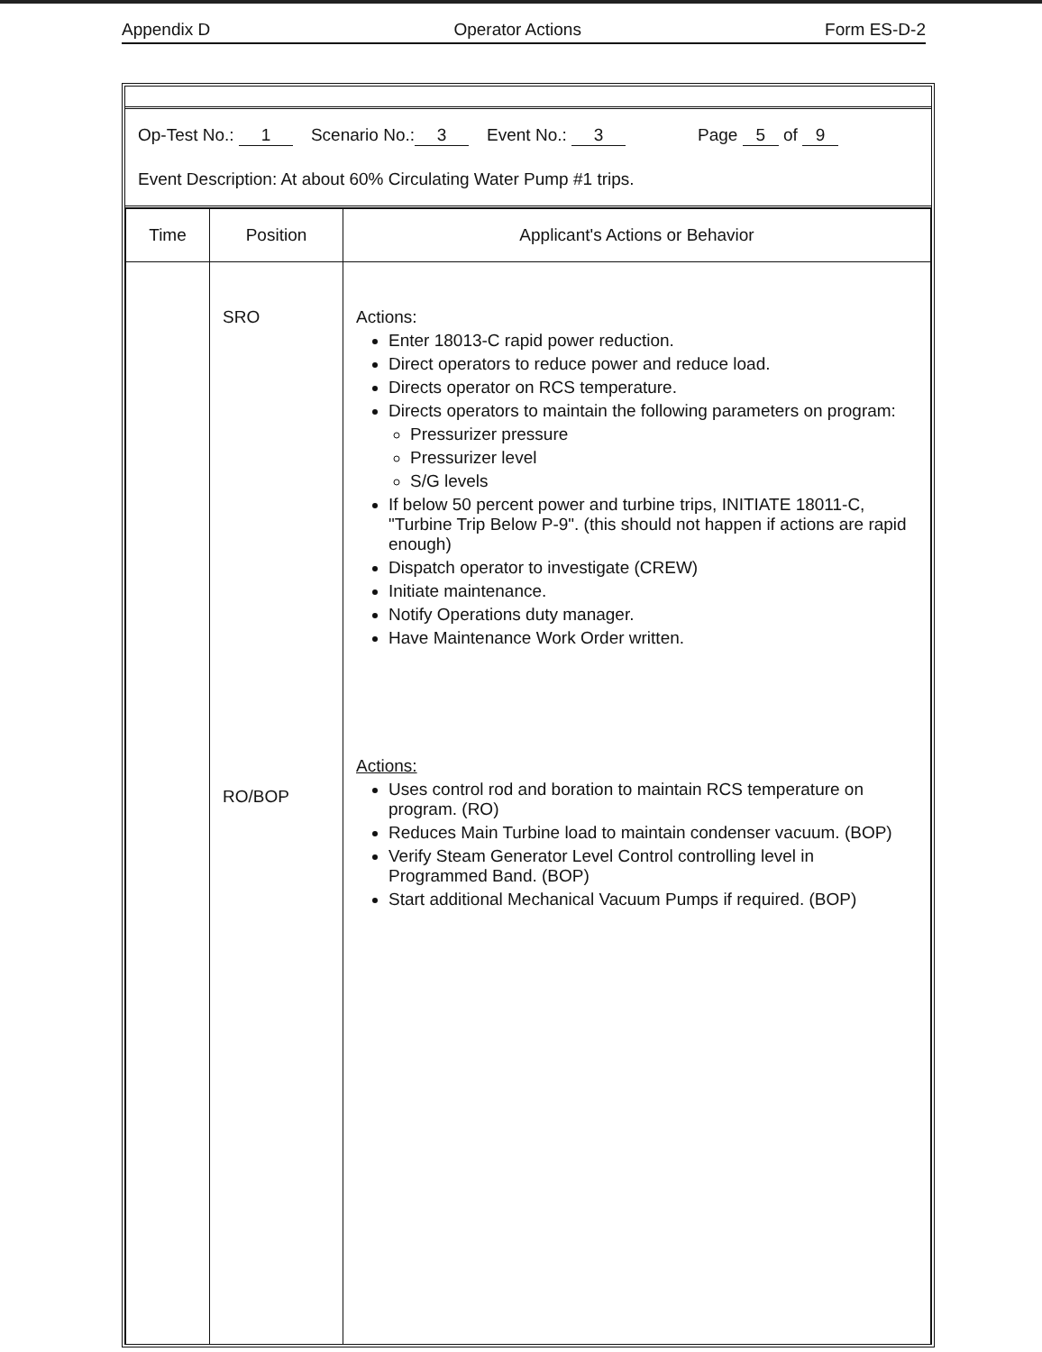Appendix D Operator Actions Form ES-D-2
Op-Test No.: 1 Scenario No.: 3 Event No.: 3 Page 5 of 9
Event Description: At about 60% Circulating Water Pump #1 trips.
| Time | Position | Applicant's Actions or Behavior |
| --- | --- | --- |
| | SRO RO/BOP | Actions: Enter 18013-C rapid power reduction. Direct operators to reduce power and reduce load. Directs operator on RCS temperature. Directs operators to maintain the following parameters on program: Pressurizer pressure Pressurizer level S/G levels If below 50 percent power and turbine trips, INITIATE 18011-C, "Turbine Trip Below P-9". (this should not happen if actions are rapid enough) Dispatch operator to investigate (CREW) Initiate maintenance. Notify Operations duty manager. Have Maintenance Work Order written. Actions: Uses control rod and boration to maintain RCS temperature on program. (RO) Reduces Main Turbine load to maintain condenser vacuum. (BOP) Verify Steam Generator Level Control controlling level in Programmed Band. (BOP) Start additional Mechanical Vacuum Pumps if required. (BOP) |